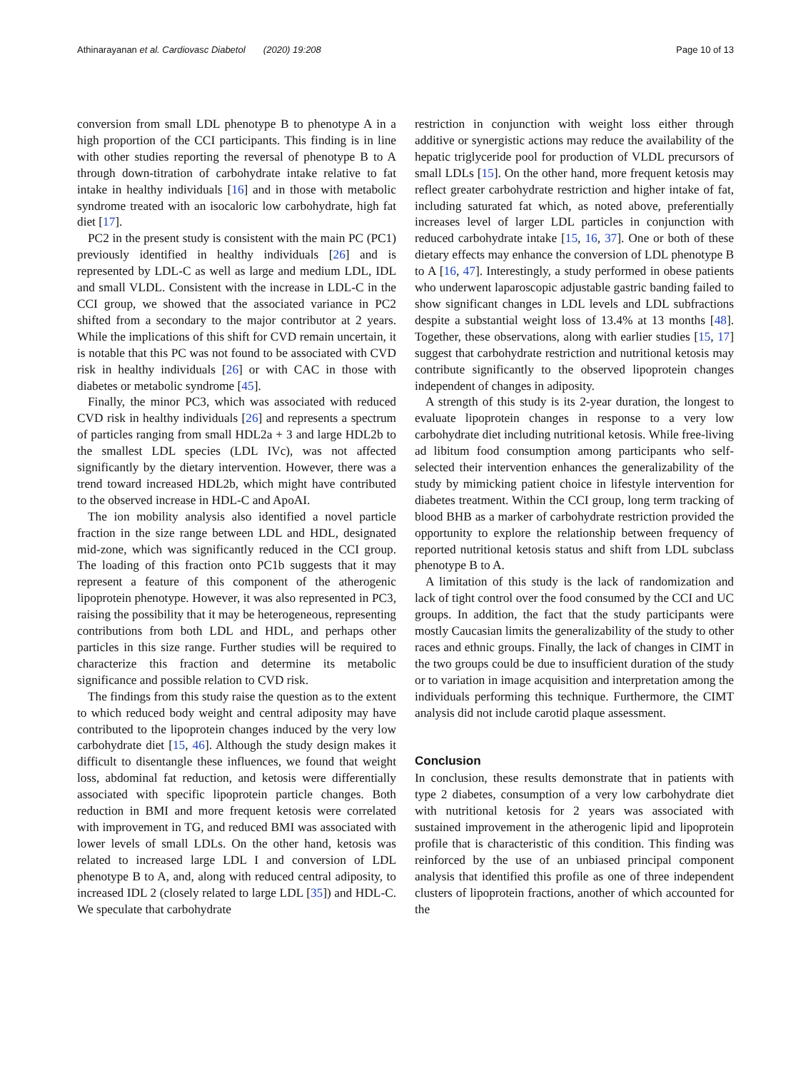Athinarayanan et al. Cardiovasc Diabetol (2020) 19:208 Page 10 of 13
conversion from small LDL phenotype B to phenotype A in a high proportion of the CCI participants. This finding is in line with other studies reporting the reversal of phenotype B to A through down-titration of carbohydrate intake relative to fat intake in healthy individuals [16] and in those with metabolic syndrome treated with an isocaloric low carbohydrate, high fat diet [17].
PC2 in the present study is consistent with the main PC (PC1) previously identified in healthy individuals [26] and is represented by LDL-C as well as large and medium LDL, IDL and small VLDL. Consistent with the increase in LDL-C in the CCI group, we showed that the associated variance in PC2 shifted from a secondary to the major contributor at 2 years. While the implications of this shift for CVD remain uncertain, it is notable that this PC was not found to be associated with CVD risk in healthy individuals [26] or with CAC in those with diabetes or metabolic syndrome [45].
Finally, the minor PC3, which was associated with reduced CVD risk in healthy individuals [26] and represents a spectrum of particles ranging from small HDL2a + 3 and large HDL2b to the smallest LDL species (LDL IVc), was not affected significantly by the dietary intervention. However, there was a trend toward increased HDL2b, which might have contributed to the observed increase in HDL-C and ApoAI.
The ion mobility analysis also identified a novel particle fraction in the size range between LDL and HDL, designated mid-zone, which was significantly reduced in the CCI group. The loading of this fraction onto PC1b suggests that it may represent a feature of this component of the atherogenic lipoprotein phenotype. However, it was also represented in PC3, raising the possibility that it may be heterogeneous, representing contributions from both LDL and HDL, and perhaps other particles in this size range. Further studies will be required to characterize this fraction and determine its metabolic significance and possible relation to CVD risk.
The findings from this study raise the question as to the extent to which reduced body weight and central adiposity may have contributed to the lipoprotein changes induced by the very low carbohydrate diet [15, 46]. Although the study design makes it difficult to disentangle these influences, we found that weight loss, abdominal fat reduction, and ketosis were differentially associated with specific lipoprotein particle changes. Both reduction in BMI and more frequent ketosis were correlated with improvement in TG, and reduced BMI was associated with lower levels of small LDLs. On the other hand, ketosis was related to increased large LDL I and conversion of LDL phenotype B to A, and, along with reduced central adiposity, to increased IDL 2 (closely related to large LDL [35]) and HDL-C. We speculate that carbohydrate
restriction in conjunction with weight loss either through additive or synergistic actions may reduce the availability of the hepatic triglyceride pool for production of VLDL precursors of small LDLs [15]. On the other hand, more frequent ketosis may reflect greater carbohydrate restriction and higher intake of fat, including saturated fat which, as noted above, preferentially increases level of larger LDL particles in conjunction with reduced carbohydrate intake [15, 16, 37]. One or both of these dietary effects may enhance the conversion of LDL phenotype B to A [16, 47]. Interestingly, a study performed in obese patients who underwent laparoscopic adjustable gastric banding failed to show significant changes in LDL levels and LDL subfractions despite a substantial weight loss of 13.4% at 13 months [48]. Together, these observations, along with earlier studies [15, 17] suggest that carbohydrate restriction and nutritional ketosis may contribute significantly to the observed lipoprotein changes independent of changes in adiposity.
A strength of this study is its 2-year duration, the longest to evaluate lipoprotein changes in response to a very low carbohydrate diet including nutritional ketosis. While free-living ad libitum food consumption among participants who self-selected their intervention enhances the generalizability of the study by mimicking patient choice in lifestyle intervention for diabetes treatment. Within the CCI group, long term tracking of blood BHB as a marker of carbohydrate restriction provided the opportunity to explore the relationship between frequency of reported nutritional ketosis status and shift from LDL subclass phenotype B to A.
A limitation of this study is the lack of randomization and lack of tight control over the food consumed by the CCI and UC groups. In addition, the fact that the study participants were mostly Caucasian limits the generalizability of the study to other races and ethnic groups. Finally, the lack of changes in CIMT in the two groups could be due to insufficient duration of the study or to variation in image acquisition and interpretation among the individuals performing this technique. Furthermore, the CIMT analysis did not include carotid plaque assessment.
Conclusion
In conclusion, these results demonstrate that in patients with type 2 diabetes, consumption of a very low carbohydrate diet with nutritional ketosis for 2 years was associated with sustained improvement in the atherogenic lipid and lipoprotein profile that is characteristic of this condition. This finding was reinforced by the use of an unbiased principal component analysis that identified this profile as one of three independent clusters of lipoprotein fractions, another of which accounted for the